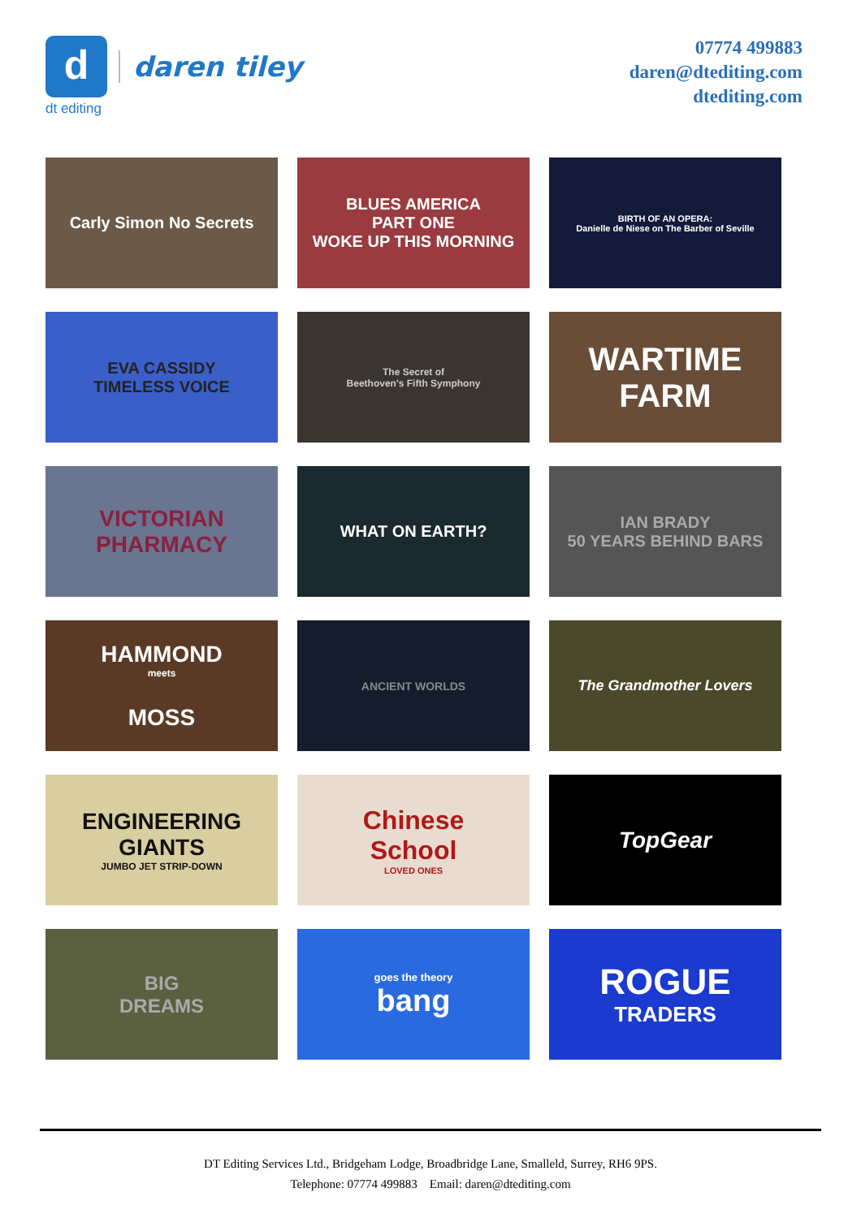d
dt editing
daren tiley
07774 499883
daren@dtediting.com
dtediting.com
Carly Simon No Secrets
BLUES AMERICA
PART ONE
WOKE UP THIS MORNING
BIRTH OF AN OPERA:
Danielle de Niese on The Barber of Seville
EVA CASSIDY
TIMELESS VOICE
The Secret of
Beethoven's Fifth Symphony
WARTIME
FARM
VICTORIAN
PHARMACY
WHAT ON EARTH?
IAN BRADY
50 YEARS BEHIND BARS
HAMMOND
meets
MOSS
ANCIENT WORLDS
The Grandmother Lovers
ENGINEERING
GIANTS
JUMBO JET STRIP-DOWN
Chinese
School
LOVED ONES
TopGear
BIG
DREAMS
goes the theory
bang
ROGUE
TRADERS
DT Editing Services Ltd., Bridgeham Lodge, Broadbridge Lane, Smalleld, Surrey, RH6 9PS.
Telephone: 07774 499883 Email: daren@dtediting.com